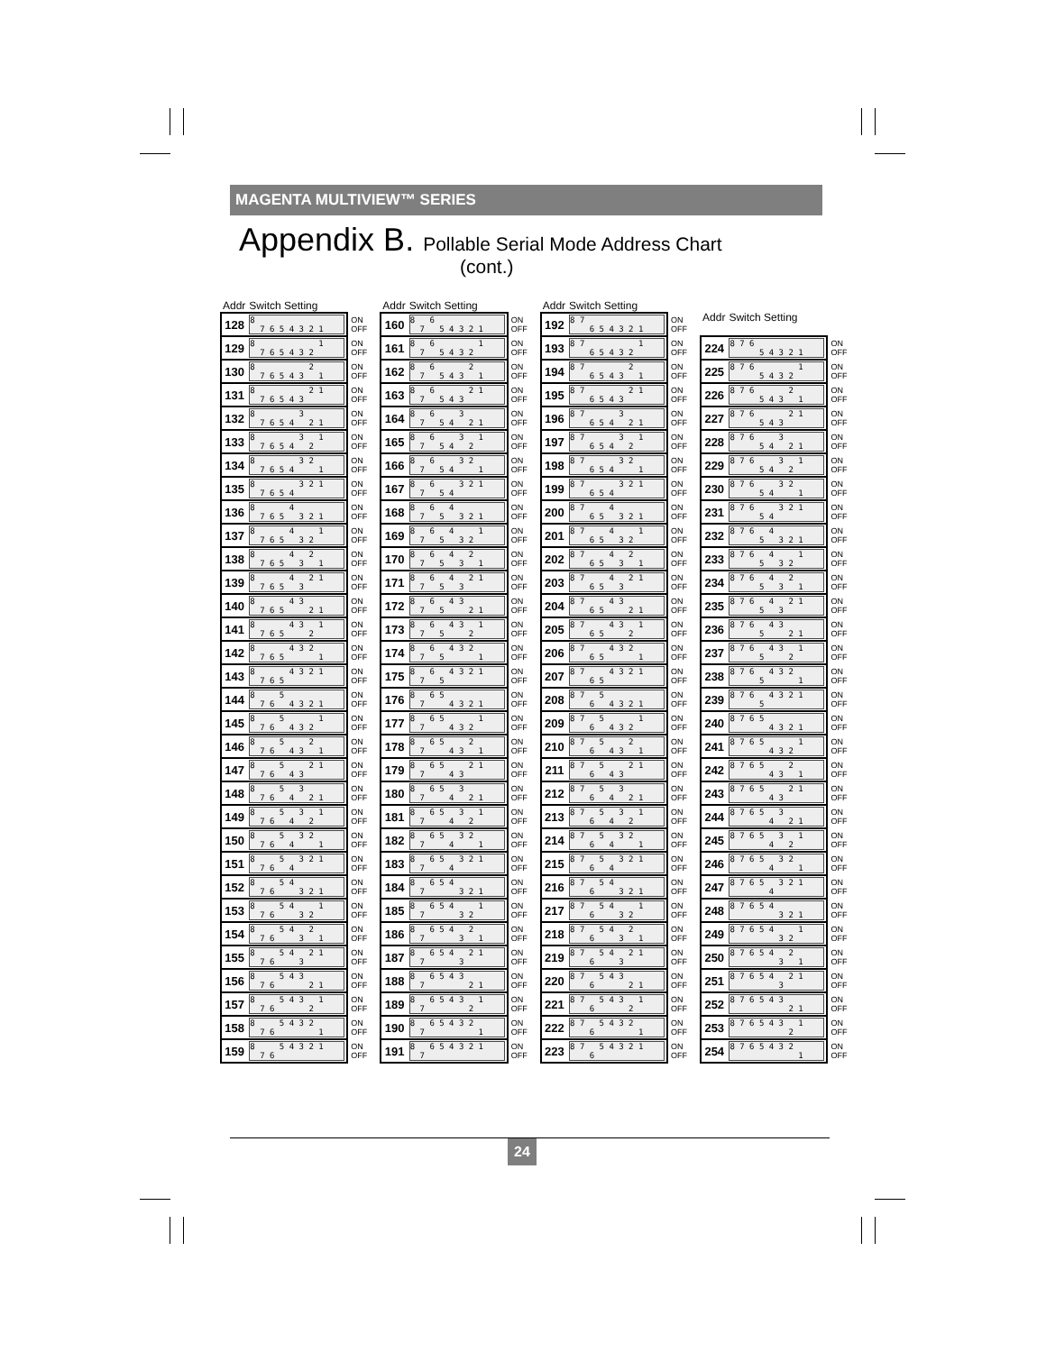MAGENTA MULTIVIEW™ SERIES
Appendix B. Pollable Serial Mode Address Chart
(cont.)
| Addr | Switch Setting | |
| --- | --- | --- |
| 128 | 8 7 6 5 4 3 2 1 | ON OFF |
| 129 | 8 1 7 6 5 4 3 2 | ON OFF |
| 130 | 8 2 7 6 5 4 3 1 | ON OFF |
| 131 | 8 2 1 7 6 5 4 3 | ON OFF |
| 132 | 8 3 7 6 5 4 2 1 | ON OFF |
| 133 | 8 3 1 7 6 5 4 2 | ON OFF |
| 134 | 8 3 2 7 6 5 4 1 | ON OFF |
| 135 | 8 3 2 1 7 6 5 4 | ON OFF |
| 136 | 8 4 7 6 5 3 2 1 | ON OFF |
| 137 | 8 4 1 7 6 5 3 2 | ON OFF |
| 138 | 8 4 2 7 6 5 3 1 | ON OFF |
| 139 | 8 4 2 1 7 6 5 3 | ON OFF |
| 140 | 8 4 3 7 6 5 2 1 | ON OFF |
| 141 | 8 4 3 1 7 6 5 2 | ON OFF |
| 142 | 8 4 3 2 7 6 5 1 | ON OFF |
| 143 | 8 4 3 2 1 7 6 5 | ON OFF |
| 144 | 8 5 7 6 4 3 2 1 | ON OFF |
| 145 | 8 5 1 7 6 4 3 2 | ON OFF |
| 146 | 8 5 2 7 6 4 3 1 | ON OFF |
| 147 | 8 5 2 1 7 6 4 3 | ON OFF |
| 148 | 8 5 3 7 6 4 2 1 | ON OFF |
| 149 | 8 5 3 1 7 6 4 2 | ON OFF |
| 150 | 8 5 3 2 7 6 4 1 | ON OFF |
| 151 | 8 5 3 2 1 7 6 4 | ON OFF |
| 152 | 8 5 4 7 6 3 2 1 | ON OFF |
| 153 | 8 5 4 1 7 6 3 2 | ON OFF |
| 154 | 8 5 4 2 7 6 3 1 | ON OFF |
| 155 | 8 5 4 2 1 7 6 3 | ON OFF |
| 156 | 8 5 4 3 7 6 2 1 | ON OFF |
| 157 | 8 5 4 3 1 7 6 2 | ON OFF |
| 158 | 8 5 4 3 2 7 6 1 | ON OFF |
| 159 | 8 5 4 3 2 1 7 6 | ON OFF |
| Addr | Switch Setting | |
| --- | --- | --- |
| 160 | 8 6 7 5 4 3 2 1 | ON OFF |
| 161 | 8 6 1 7 5 4 3 2 | ON OFF |
| 162 | 8 6 2 7 5 4 3 1 | ON OFF |
| 163 | 8 6 2 1 7 5 4 3 | ON OFF |
| 164 | 8 6 3 7 5 4 2 1 | ON OFF |
| 165 | 8 6 3 1 7 5 4 2 | ON OFF |
| 166 | 8 6 3 2 7 5 4 1 | ON OFF |
| 167 | 8 6 3 2 1 7 5 4 | ON OFF |
| 168 | 8 6 4 7 5 3 2 1 | ON OFF |
| 169 | 8 6 4 1 7 5 3 2 | ON OFF |
| 170 | 8 6 4 2 7 5 3 1 | ON OFF |
| 171 | 8 6 4 2 1 7 5 3 | ON OFF |
| 172 | 8 6 4 3 7 5 2 1 | ON OFF |
| 173 | 8 6 4 3 1 7 5 2 | ON OFF |
| 174 | 8 6 4 3 2 7 5 1 | ON OFF |
| 175 | 8 6 4 3 2 1 7 5 | ON OFF |
| 176 | 8 6 5 7 4 3 2 1 | ON OFF |
| 177 | 8 6 5 1 7 4 3 2 | ON OFF |
| 178 | 8 6 5 2 7 4 3 1 | ON OFF |
| 179 | 8 6 5 2 1 7 4 3 | ON OFF |
| 180 | 8 6 5 3 7 4 2 1 | ON OFF |
| 181 | 8 6 5 3 1 7 4 2 | ON OFF |
| 182 | 8 6 5 3 2 7 4 1 | ON OFF |
| 183 | 8 6 5 3 2 1 7 4 | ON OFF |
| 184 | 8 6 5 4 7 3 2 1 | ON OFF |
| 185 | 8 6 5 4 1 7 3 2 | ON OFF |
| 186 | 8 6 5 4 2 7 3 1 | ON OFF |
| 187 | 8 6 5 4 2 1 7 3 | ON OFF |
| 188 | 8 6 5 4 3 7 2 1 | ON OFF |
| 189 | 8 6 5 4 3 1 7 2 | ON OFF |
| 190 | 8 6 5 4 3 2 7 1 | ON OFF |
| 191 | 8 6 5 4 3 2 1 7 | ON OFF |
| Addr | Switch Setting | |
| --- | --- | --- |
| 192 | 8 7 6 5 4 3 2 1 | ON OFF |
| 193 | 8 7 1 6 5 4 3 2 | ON OFF |
| 194 | 8 7 2 6 5 4 3 1 | ON OFF |
| 195 | 8 7 2 1 6 5 4 3 | ON OFF |
| 196 | 8 7 3 6 5 4 2 1 | ON OFF |
| 197 | 8 7 3 1 6 5 4 2 | ON OFF |
| 198 | 8 7 3 2 6 5 4 1 | ON OFF |
| 199 | 8 7 3 2 1 6 5 4 | ON OFF |
| 200 | 8 7 4 6 5 3 2 1 | ON OFF |
| 201 | 8 7 4 1 6 5 3 2 | ON OFF |
| 202 | 8 7 4 2 6 5 3 1 | ON OFF |
| 203 | 8 7 4 2 1 6 5 3 | ON OFF |
| 204 | 8 7 4 3 6 5 2 1 | ON OFF |
| 205 | 8 7 4 3 1 6 5 2 | ON OFF |
| 206 | 8 7 4 3 2 6 5 1 | ON OFF |
| 207 | 8 7 4 3 2 1 6 5 | ON OFF |
| 208 | 8 7 5 6 4 3 2 1 | ON OFF |
| 209 | 8 7 5 1 6 4 3 2 | ON OFF |
| 210 | 8 7 5 2 6 4 3 1 | ON OFF |
| 211 | 8 7 5 2 1 6 4 3 | ON OFF |
| 212 | 8 7 5 3 6 4 2 1 | ON OFF |
| 213 | 8 7 5 3 1 6 4 2 | ON OFF |
| 214 | 8 7 5 3 2 6 4 1 | ON OFF |
| 215 | 8 7 5 3 2 1 6 4 | ON OFF |
| 216 | 8 7 5 4 6 3 2 1 | ON OFF |
| 217 | 8 7 5 4 1 6 3 2 | ON OFF |
| 218 | 8 7 5 4 2 6 3 1 | ON OFF |
| 219 | 8 7 5 4 2 1 6 3 | ON OFF |
| 220 | 8 7 5 4 3 6 2 1 | ON OFF |
| 221 | 8 7 5 4 3 1 6 2 | ON OFF |
| 222 | 8 7 5 4 3 2 6 1 | ON OFF |
| 223 | 8 7 5 4 3 2 1 6 | ON OFF |
| Addr | Switch Setting | |
| --- | --- | --- |
| 224 | 8 7 6 5 4 3 2 1 | ON OFF |
| 225 | 8 7 6 1 5 4 3 2 | ON OFF |
| 226 | 8 7 6 2 5 4 3 1 | ON OFF |
| 227 | 8 7 6 2 1 5 4 3 | ON OFF |
| 228 | 8 7 6 3 5 4 2 1 | ON OFF |
| 229 | 8 7 6 3 1 5 4 2 | ON OFF |
| 230 | 8 7 6 3 2 5 4 1 | ON OFF |
| 231 | 8 7 6 3 2 1 5 4 | ON OFF |
| 232 | 8 7 6 4 5 3 2 1 | ON OFF |
| 233 | 8 7 6 4 1 5 3 2 | ON OFF |
| 234 | 8 7 6 4 2 5 3 1 | ON OFF |
| 235 | 8 7 6 4 2 1 5 3 | ON OFF |
| 236 | 8 7 6 4 3 5 2 1 | ON OFF |
| 237 | 8 7 6 4 3 1 5 2 | ON OFF |
| 238 | 8 7 6 4 3 2 5 1 | ON OFF |
| 239 | 8 7 6 4 3 2 1 5 | ON OFF |
| 240 | 8 7 6 5 4 3 2 1 | ON OFF |
| 241 | 8 7 6 5 1 4 3 2 | ON OFF |
| 242 | 8 7 6 5 2 4 3 1 | ON OFF |
| 243 | 8 7 6 5 2 1 4 3 | ON OFF |
| 244 | 8 7 6 5 3 4 2 1 | ON OFF |
| 245 | 8 7 6 5 3 1 4 2 | ON OFF |
| 246 | 8 7 6 5 3 2 4 1 | ON OFF |
| 247 | 8 7 6 5 3 2 1 4 | ON OFF |
| 248 | 8 7 6 5 4 3 2 1 | ON OFF |
| 249 | 8 7 6 5 4 1 3 2 | ON OFF |
| 250 | 8 7 6 5 4 2 3 1 | ON OFF |
| 251 | 8 7 6 5 4 2 1 3 | ON OFF |
| 252 | 8 7 6 5 4 3 2 1 | ON OFF |
| 253 | 8 7 6 5 4 3 1 2 | ON OFF |
| 254 | 8 7 6 5 4 3 2 1 | ON OFF |
24